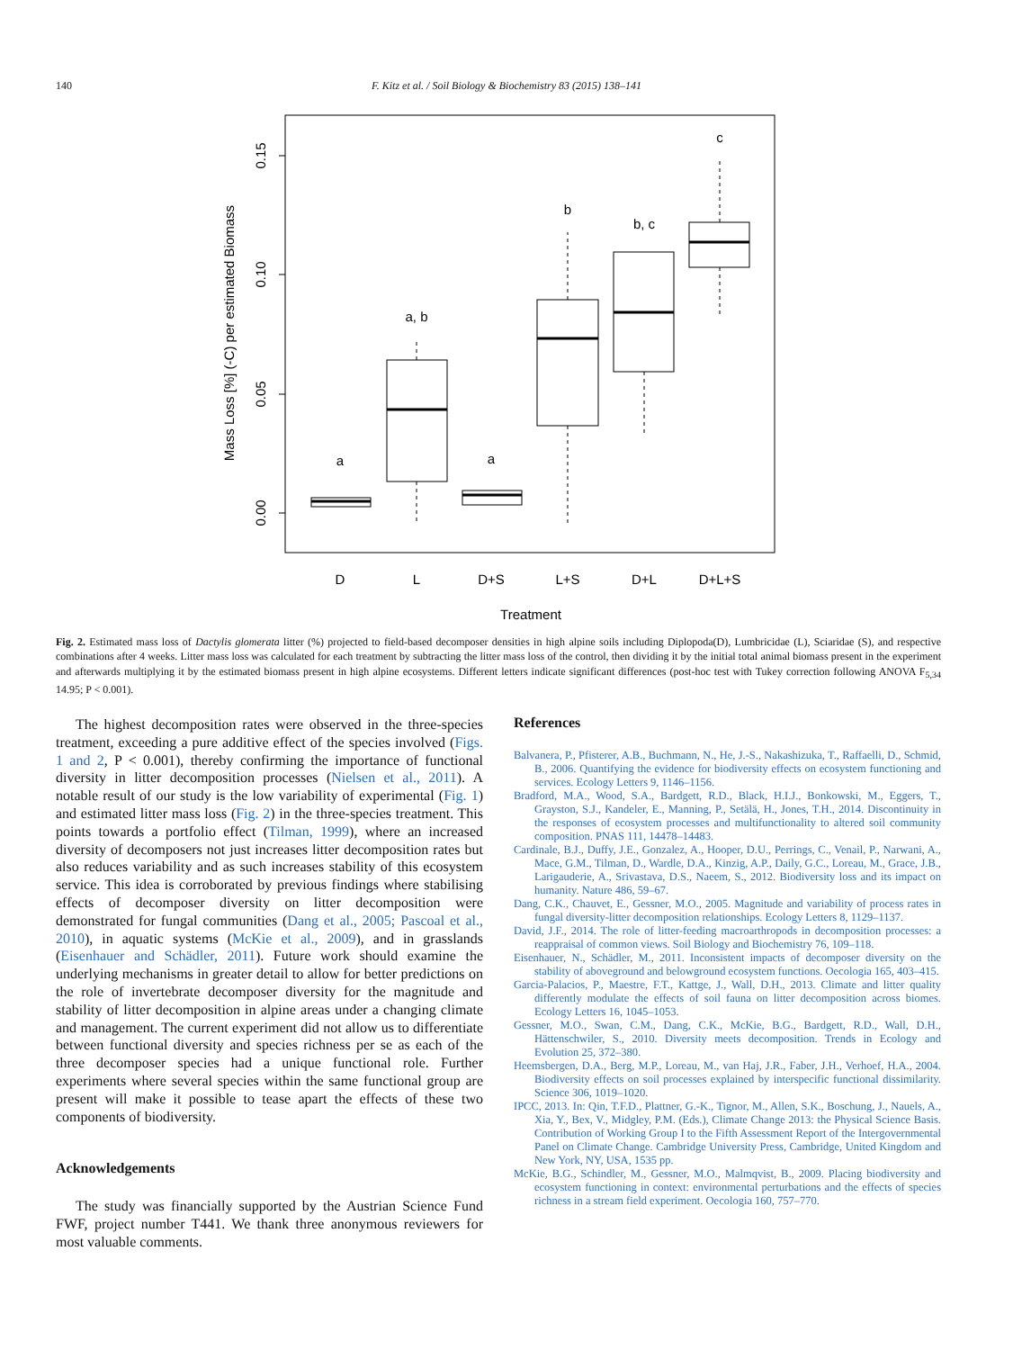140 F. Kitz et al. / Soil Biology & Biochemistry 83 (2015) 138–141
a
a, b
a
b
b, c
c
D
L
D+S
L+S
D+L
D+L+S
Treatment
0.00
0.05
0.10
0.15
Mass Loss [%] (-C) per estimated Biomass
Fig. 2. Estimated mass loss of Dactylis glomerata litter (%) projected to field-based decomposer densities in high alpine soils including Diplopoda(D), Lumbricidae (L), Sciaridae (S), and respective combinations after 4 weeks. Litter mass loss was calculated for each treatment by subtracting the litter mass loss of the control, then dividing it by the initial total animal biomass present in the experiment and afterwards multiplying it by the estimated biomass present in high alpine ecosystems. Different letters indicate significant differences (post-hoc test with Tukey correction following ANOVA F<sub>5,34</sub> 14.95; P < 0.001).
The highest decomposition rates were observed in the three-species treatment, exceeding a pure additive effect of the species involved (Figs. 1 and 2, P < 0.001), thereby confirming the importance of functional diversity in litter decomposition processes (Nielsen et al., 2011). A notable result of our study is the low variability of experimental (Fig. 1) and estimated litter mass loss (Fig. 2) in the three-species treatment. This points towards a portfolio effect (Tilman, 1999), where an increased diversity of decomposers not just increases litter decomposition rates but also reduces variability and as such increases stability of this ecosystem service. This idea is corroborated by previous findings where stabilising effects of decomposer diversity on litter decomposition were demonstrated for fungal communities (Dang et al., 2005; Pascoal et al., 2010), in aquatic systems (McKie et al., 2009), and in grasslands (Eisenhauer and Schädler, 2011). Future work should examine the underlying mechanisms in greater detail to allow for better predictions on the role of invertebrate decomposer diversity for the magnitude and stability of litter decomposition in alpine areas under a changing climate and management. The current experiment did not allow us to differentiate between functional diversity and species richness per se as each of the three decomposer species had a unique functional role. Further experiments where several species within the same functional group are present will make it possible to tease apart the effects of these two components of biodiversity.
Acknowledgements
The study was financially supported by the Austrian Science Fund FWF, project number T441. We thank three anonymous reviewers for most valuable comments.
References
Balvanera, P., Pfisterer, A.B., Buchmann, N., He, J.-S., Nakashizuka, T., Raffaelli, D., Schmid, B., 2006. Quantifying the evidence for biodiversity effects on ecosystem functioning and services. Ecology Letters 9, 1146–1156.
Bradford, M.A., Wood, S.A., Bardgett, R.D., Black, H.I.J., Bonkowski, M., Eggers, T., Grayston, S.J., Kandeler, E., Manning, P., Setälä, H., Jones, T.H., 2014. Discontinuity in the responses of ecosystem processes and multifunctionality to altered soil community composition. PNAS 111, 14478–14483.
Cardinale, B.J., Duffy, J.E., Gonzalez, A., Hooper, D.U., Perrings, C., Venail, P., Narwani, A., Mace, G.M., Tilman, D., Wardle, D.A., Kinzig, A.P., Daily, G.C., Loreau, M., Grace, J.B., Larigauderie, A., Srivastava, D.S., Naeem, S., 2012. Biodiversity loss and its impact on humanity. Nature 486, 59–67.
Dang, C.K., Chauvet, E., Gessner, M.O., 2005. Magnitude and variability of process rates in fungal diversity-litter decomposition relationships. Ecology Letters 8, 1129–1137.
David, J.F., 2014. The role of litter-feeding macroarthropods in decomposition processes: a reappraisal of common views. Soil Biology and Biochemistry 76, 109–118.
Eisenhauer, N., Schädler, M., 2011. Inconsistent impacts of decomposer diversity on the stability of aboveground and belowground ecosystem functions. Oecologia 165, 403–415.
Garcia-Palacios, P., Maestre, F.T., Kattge, J., Wall, D.H., 2013. Climate and litter quality differently modulate the effects of soil fauna on litter decomposition across biomes. Ecology Letters 16, 1045–1053.
Gessner, M.O., Swan, C.M., Dang, C.K., McKie, B.G., Bardgett, R.D., Wall, D.H., Hättenschwiler, S., 2010. Diversity meets decomposition. Trends in Ecology and Evolution 25, 372–380.
Heemsbergen, D.A., Berg, M.P., Loreau, M., van Haj, J.R., Faber, J.H., Verhoef, H.A., 2004. Biodiversity effects on soil processes explained by interspecific functional dissimilarity. Science 306, 1019–1020.
IPCC, 2013. In: Qin, T.F.D., Plattner, G.-K., Tignor, M., Allen, S.K., Boschung, J., Nauels, A., Xia, Y., Bex, V., Midgley, P.M. (Eds.), Climate Change 2013: the Physical Science Basis. Contribution of Working Group I to the Fifth Assessment Report of the Intergovernmental Panel on Climate Change. Cambridge University Press, Cambridge, United Kingdom and New York, NY, USA, 1535 pp.
McKie, B.G., Schindler, M., Gessner, M.O., Malmqvist, B., 2009. Placing biodiversity and ecosystem functioning in context: environmental perturbations and the effects of species richness in a stream field experiment. Oecologia 160, 757–770.